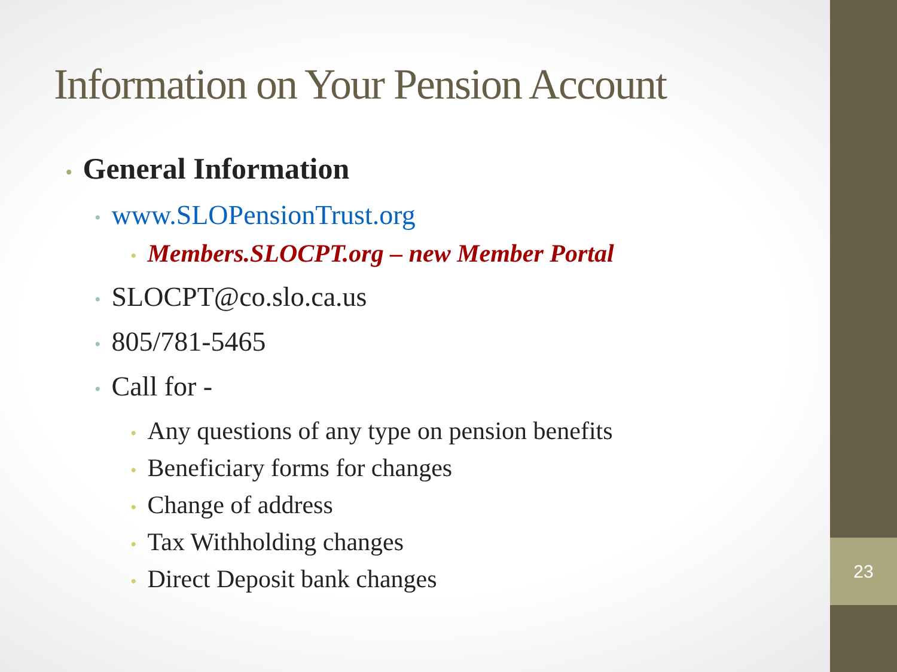Information on Your Pension Account
• General Information
• www.SLOPensionTrust.org
• Members.SLOCPT.org – new Member Portal
• SLOCPT@co.slo.ca.us
• 805/781-5465
• Call for -
• Any questions of any type on pension benefits
• Beneficiary forms for changes
• Change of address
• Tax Withholding changes
• Direct Deposit bank changes
23